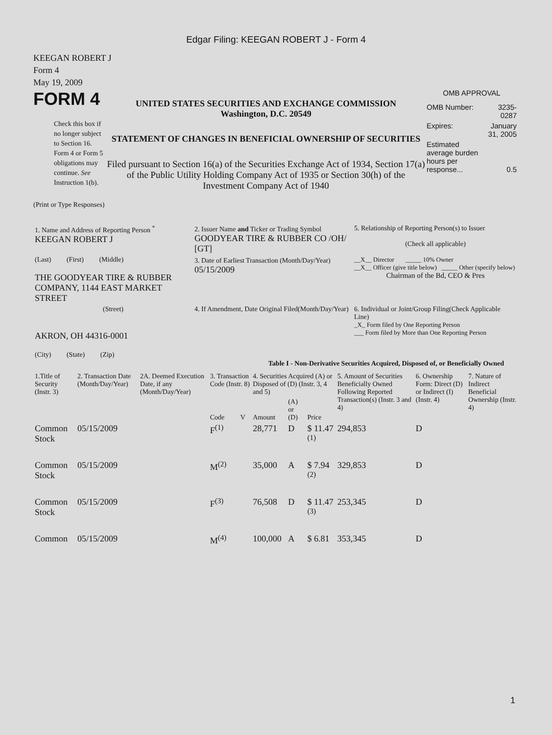Edgar Filing: KEEGAN ROBERT J - Form 4
KEEGAN ROBERT J
Form 4
May 19, 2009
FORM 4
Check this box if no longer subject to Section 16. Form 4 or Form 5 obligations may continue. See Instruction 1(b).
UNITED STATES SECURITIES AND EXCHANGE COMMISSION
Washington, D.C. 20549
STATEMENT OF CHANGES IN BENEFICIAL OWNERSHIP OF SECURITIES
Filed pursuant to Section 16(a) of the Securities Exchange Act of 1934, Section 17(a) of the Public Utility Holding Company Act of 1935 or Section 30(h) of the Investment Company Act of 1940
OMB APPROVAL
| OMB Number: | 3235-0287 |
| Expires: | January 31, 2005 |
| Estimated average burden hours per response... | 0.5 |
(Print or Type Responses)
| 1. Name and Address of Reporting Person <sup>*</sup> KEEGAN ROBERT J | 2. Issuer Name and Ticker or Trading Symbol GOODYEAR TIRE & RUBBER CO /OH/ [GT] | 5. Relationship of Reporting Person(s) to Issuer (Check all applicable) |
| (Last) (First) (Middle) THE GOODYEAR TIRE & RUBBER COMPANY, 1144 EAST MARKET STREET | 3. Date of Earliest Transaction (Month/Day/Year) 05/15/2009 | __X__ Director _____ 10% Owner __X__ Officer (give title below) _____ Other (specify below) Chairman of the Bd, CEO & Pres |
| (Street) AKRON, OH 44316-0001 (City) (State) (Zip) | 4. If Amendment, Date Original Filed(Month/Day/Year) | 6. Individual or Joint/Group Filing(Check Applicable Line) _X_ Form filed by One Reporting Person ___ Form filed by More than One Reporting Person |
Table I - Non-Derivative Securities Acquired, Disposed of, or Beneficially Owned
| 1.Title of Security (Instr. 3) | 2. Transaction Date (Month/Day/Year) | 2A. Deemed Execution Date, if any (Month/Day/Year) | 3. Transaction Code (Instr. 8) | | 4. Securities Acquired (A) or Disposed of (D) (Instr. 3, 4 and 5) | | | 5. Amount of Securities Beneficially Owned Following Reported Transaction(s) (Instr. 3 and 4) | 6. Ownership Form: Direct (D) or Indirect (I) (Instr. 4) | 7. Nature of Indirect Beneficial Ownership (Instr. 4) |
| --- | --- | --- | --- | --- | --- | --- | --- | --- | --- | --- |
| | | | Code | V | Amount | (A) or (D) | Price | | | |
| Common Stock | 05/15/2009 | | F<sup>(1)</sup> | | 28,771 | D | $ 11.47 <sup>(1)</sup> | 294,853 | D | |
| Common Stock | 05/15/2009 | | M<sup>(2)</sup> | | 35,000 | A | $ 7.94 <sup>(2)</sup> | 329,853 | D | |
| Common Stock | 05/15/2009 | | F<sup>(3)</sup> | | 76,508 | D | $ 11.47 <sup>(3)</sup> | 253,345 | D | |
| Common | 05/15/2009 | | M<sup>(4)</sup> | | 100,000 | A | $ 6.81 | 353,345 | D | |
1